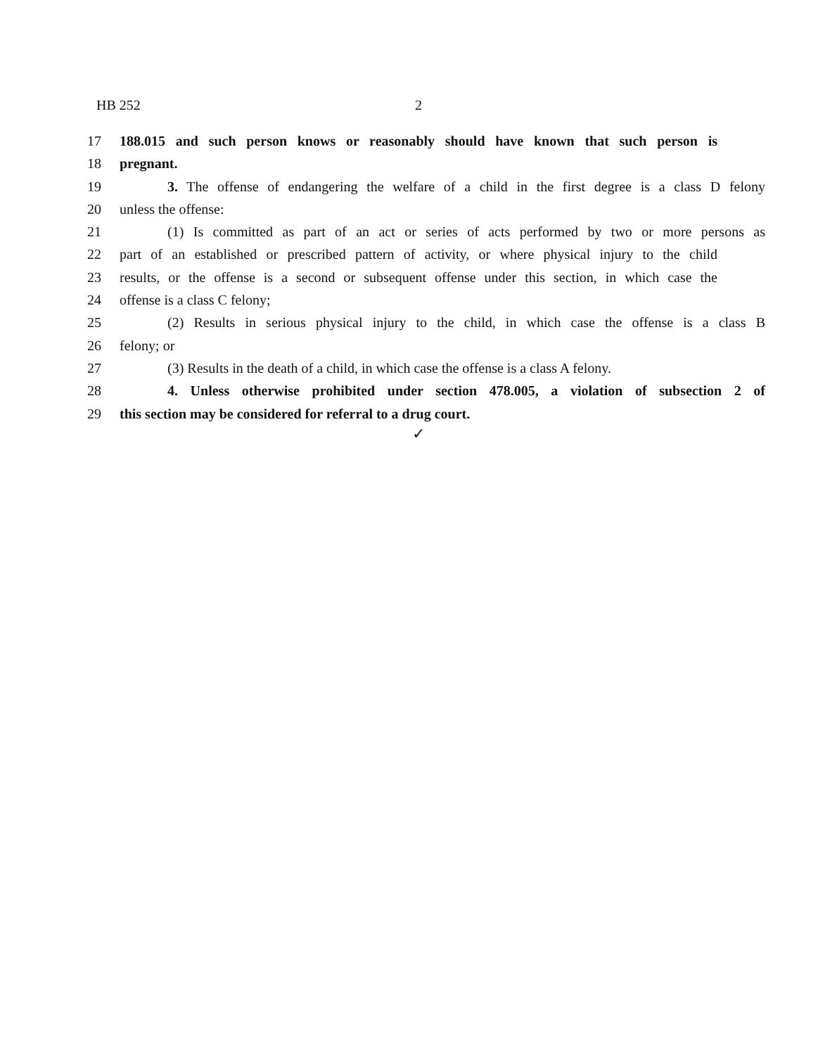HB 252 2
17 188.015 and such person knows or reasonably should have known that such person is
18 pregnant.
19 3. The offense of endangering the welfare of a child in the first degree is a class D felony
20 unless the offense:
21 (1) Is committed as part of an act or series of acts performed by two or more persons as
22 part of an established or prescribed pattern of activity, or where physical injury to the child
23 results, or the offense is a second or subsequent offense under this section, in which case the
24 offense is a class C felony;
25 (2) Results in serious physical injury to the child, in which case the offense is a class B
26 felony; or
27 (3) Results in the death of a child, in which case the offense is a class A felony.
28 4. Unless otherwise prohibited under section 478.005, a violation of subsection 2 of
29 this section may be considered for referral to a drug court.
✓